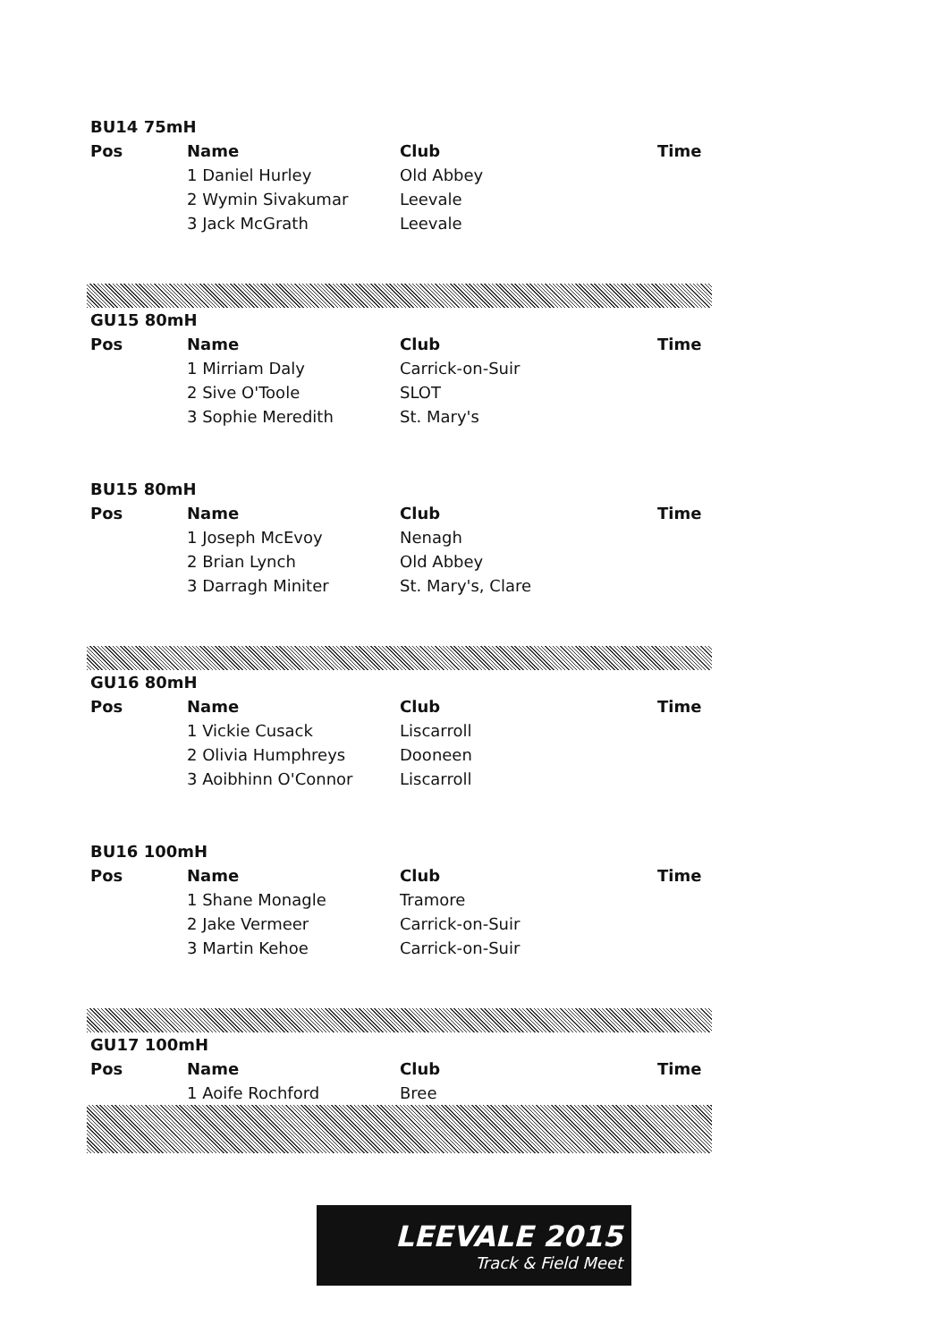| BU14 75mH | | | |
| --- | --- | --- | --- |
| Pos | Name | Club | Time |
| | 1 Daniel Hurley | Old Abbey | |
| | 2 Wymin Sivakumar | Leevale | |
| | 3 Jack McGrath | Leevale | |
| GU15 80mH | | | |
| --- | --- | --- | --- |
| Pos | Name | Club | Time |
| | 1 Mirriam Daly | Carrick-on-Suir | |
| | 2 Sive O'Toole | SLOT | |
| | 3 Sophie Meredith | St. Mary's | |
| BU15 80mH | | | |
| --- | --- | --- | --- |
| Pos | Name | Club | Time |
| | 1 Joseph McEvoy | Nenagh | |
| | 2 Brian Lynch | Old Abbey | |
| | 3 Darragh Miniter | St. Mary's, Clare | |
| GU16 80mH | | | |
| --- | --- | --- | --- |
| Pos | Name | Club | Time |
| | 1 Vickie Cusack | Liscarroll | |
| | 2 Olivia Humphreys | Dooneen | |
| | 3 Aoibhinn O'Connor | Liscarroll | |
| BU16 100mH | | | |
| --- | --- | --- | --- |
| Pos | Name | Club | Time |
| | 1 Shane Monagle | Tramore | |
| | 2 Jake Vermeer | Carrick-on-Suir | |
| | 3 Martin Kehoe | Carrick-on-Suir | |
| GU17 100mH | | | |
| --- | --- | --- | --- |
| Pos | Name | Club | Time |
| | 1 Aoife Rochford | Bree | |
LEEVALE 2015
Track & Field Meet